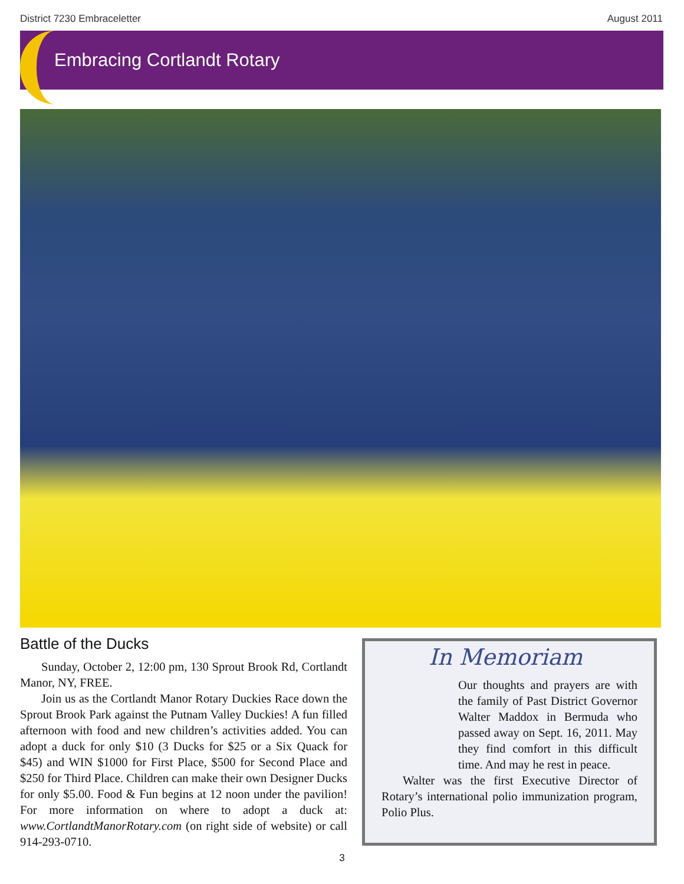District 7230 Embraceletter August 2011
Embracing Cortlandt Rotary
Battle of the Ducks
Sunday, October 2, 12:00 pm, 130 Sprout Brook Rd, Cortlandt Manor, NY, FREE.
Join us as the Cortlandt Manor Rotary Duckies Race down the Sprout Brook Park against the Putnam Valley Duckies! A fun filled afternoon with food and new children’s activities added. You can adopt a duck for only $10 (3 Ducks for $25 or a Six Quack for $45) and WIN $1000 for First Place, $500 for Second Place and $250 for Third Place. Children can make their own Designer Ducks for only $5.00. Food & Fun begins at 12 noon under the pavilion! For more information on where to adopt a duck at: www.CortlandtManorRotary.com (on right side of website) or call 914-293-0710.
In Memoriam
Our thoughts and prayers are with the family of Past District Governor Walter Maddox in Bermuda who passed away on Sept. 16, 2011. May they find comfort in this difficult time. And may he rest in peace.
Walter was the first Executive Director of Rotary’s international polio immunization program, Polio Plus.
3